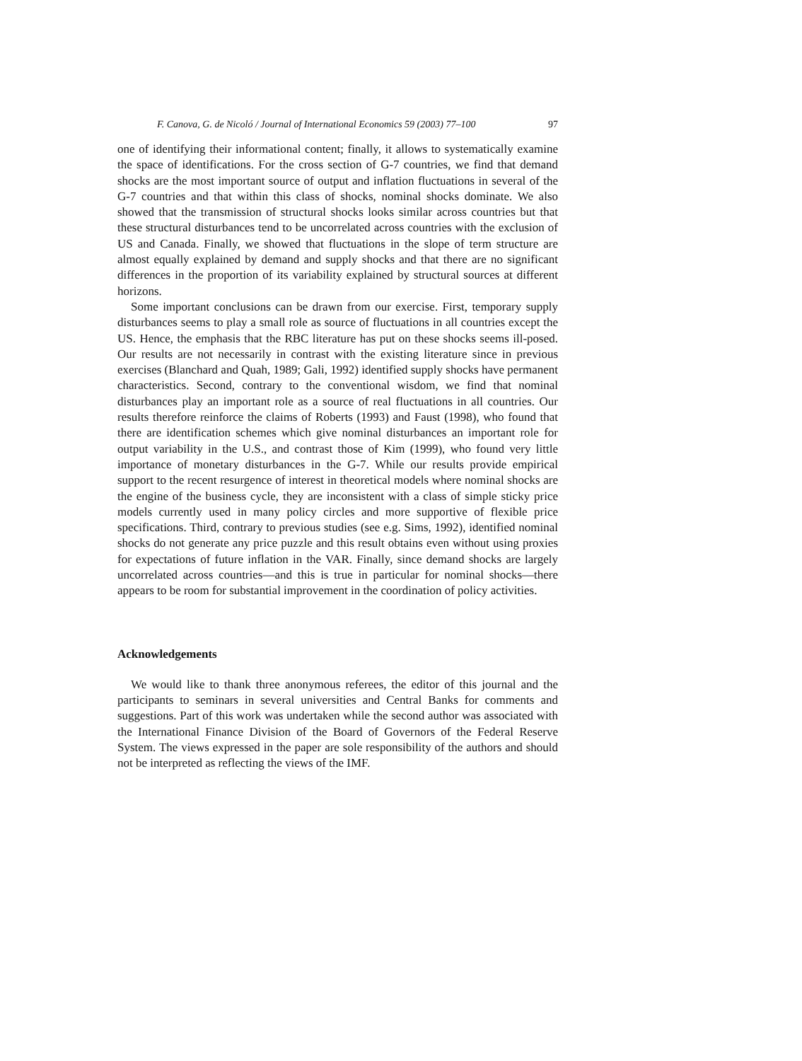F. Canova, G. de Nicoló / Journal of International Economics 59 (2003) 77–100 97
one of identifying their informational content; finally, it allows to systematically examine the space of identifications. For the cross section of G-7 countries, we find that demand shocks are the most important source of output and inflation fluctuations in several of the G-7 countries and that within this class of shocks, nominal shocks dominate. We also showed that the transmission of structural shocks looks similar across countries but that these structural disturbances tend to be uncorrelated across countries with the exclusion of US and Canada. Finally, we showed that fluctuations in the slope of term structure are almost equally explained by demand and supply shocks and that there are no significant differences in the proportion of its variability explained by structural sources at different horizons.
Some important conclusions can be drawn from our exercise. First, temporary supply disturbances seems to play a small role as source of fluctuations in all countries except the US. Hence, the emphasis that the RBC literature has put on these shocks seems ill-posed. Our results are not necessarily in contrast with the existing literature since in previous exercises (Blanchard and Quah, 1989; Gali, 1992) identified supply shocks have permanent characteristics. Second, contrary to the conventional wisdom, we find that nominal disturbances play an important role as a source of real fluctuations in all countries. Our results therefore reinforce the claims of Roberts (1993) and Faust (1998), who found that there are identification schemes which give nominal disturbances an important role for output variability in the U.S., and contrast those of Kim (1999), who found very little importance of monetary disturbances in the G-7. While our results provide empirical support to the recent resurgence of interest in theoretical models where nominal shocks are the engine of the business cycle, they are inconsistent with a class of simple sticky price models currently used in many policy circles and more supportive of flexible price specifications. Third, contrary to previous studies (see e.g. Sims, 1992), identified nominal shocks do not generate any price puzzle and this result obtains even without using proxies for expectations of future inflation in the VAR. Finally, since demand shocks are largely uncorrelated across countries—and this is true in particular for nominal shocks—there appears to be room for substantial improvement in the coordination of policy activities.
Acknowledgements
We would like to thank three anonymous referees, the editor of this journal and the participants to seminars in several universities and Central Banks for comments and suggestions. Part of this work was undertaken while the second author was associated with the International Finance Division of the Board of Governors of the Federal Reserve System. The views expressed in the paper are sole responsibility of the authors and should not be interpreted as reflecting the views of the IMF.